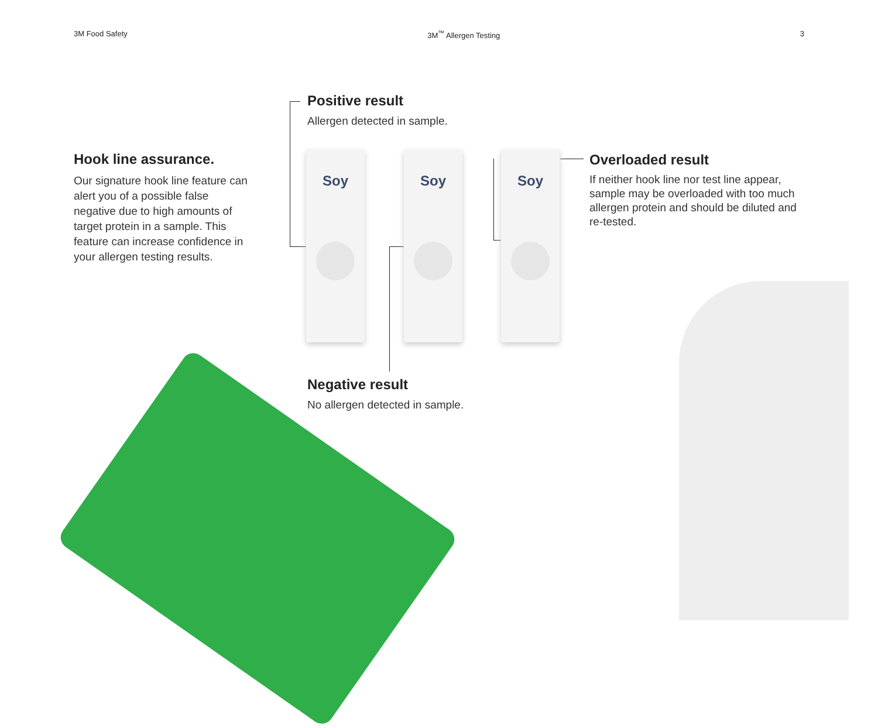3M Food Safety 3M<sup>™</sup> Allergen Testing 3
Soy Soy Soy
Hook line assurance.
Our signature hook line feature can alert you of a possible false negative due to high amounts of target protein in a sample. This feature can increase confidence in your allergen testing results.
Positive result
Allergen detected in sample.
Overloaded result
If neither hook line nor test line appear, sample may be overloaded with too much allergen protein and should be diluted and re-tested.
Negative result
No allergen detected in sample.